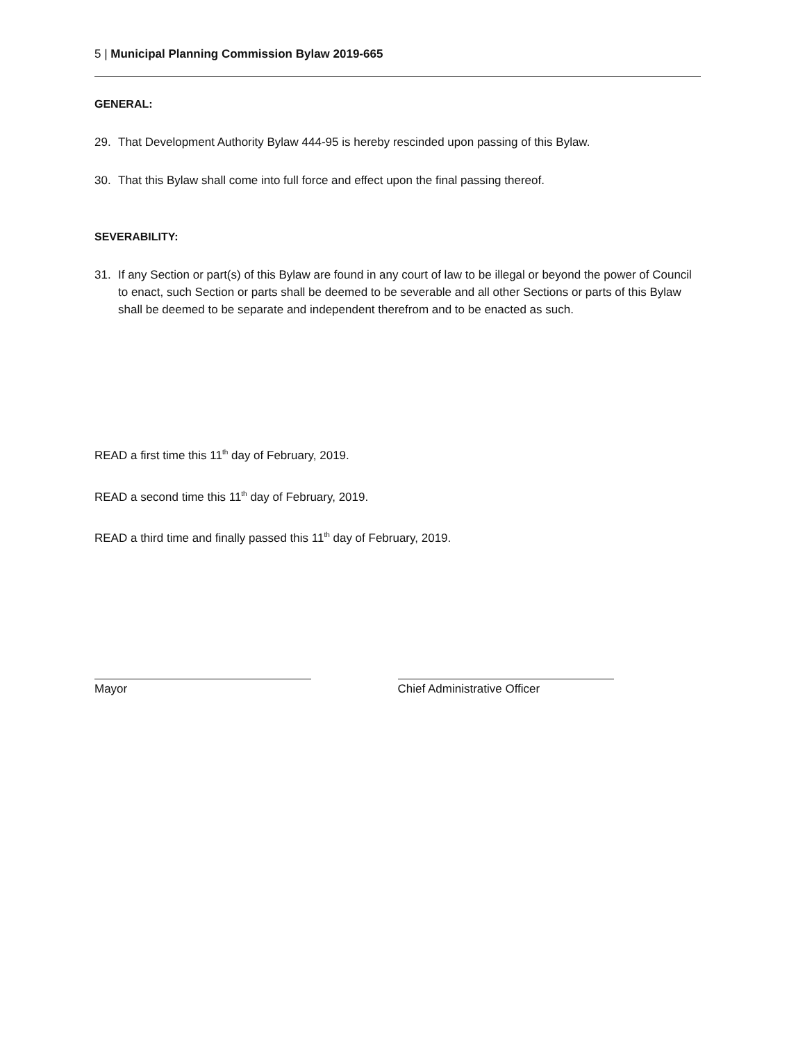5 | Municipal Planning Commission Bylaw 2019-665
GENERAL:
29. That Development Authority Bylaw 444-95 is hereby rescinded upon passing of this Bylaw.
30. That this Bylaw shall come into full force and effect upon the final passing thereof.
SEVERABILITY:
31. If any Section or part(s) of this Bylaw are found in any court of law to be illegal or beyond the power of Council to enact, such Section or parts shall be deemed to be severable and all other Sections or parts of this Bylaw shall be deemed to be separate and independent therefrom and to be enacted as such.
READ a first time this 11<sup>th</sup> day of February, 2019.
READ a second time this 11<sup>th</sup> day of February, 2019.
READ a third time and finally passed this 11<sup>th</sup> day of February, 2019.
Mayor Chief Administrative Officer